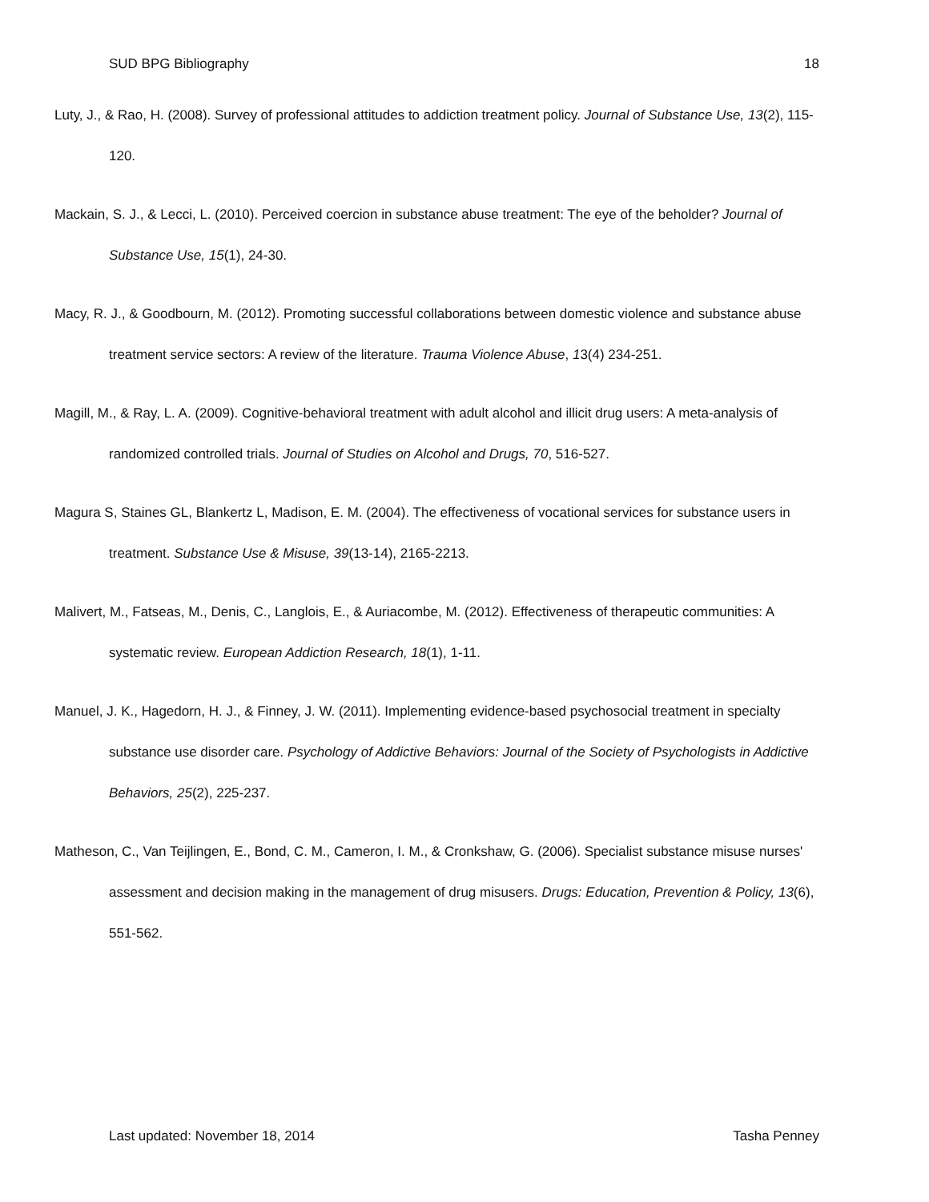SUD BPG Bibliography 18
Luty, J., & Rao, H. (2008). Survey of professional attitudes to addiction treatment policy. Journal of Substance Use, 13(2), 115-120.
Mackain, S. J., & Lecci, L. (2010). Perceived coercion in substance abuse treatment: The eye of the beholder? Journal of Substance Use, 15(1), 24-30.
Macy, R. J., & Goodbourn, M. (2012). Promoting successful collaborations between domestic violence and substance abuse treatment service sectors: A review of the literature. Trauma Violence Abuse, 13(4) 234-251.
Magill, M., & Ray, L. A. (2009). Cognitive-behavioral treatment with adult alcohol and illicit drug users: A meta-analysis of randomized controlled trials. Journal of Studies on Alcohol and Drugs, 70, 516-527.
Magura S, Staines GL, Blankertz L, Madison, E. M. (2004). The effectiveness of vocational services for substance users in treatment. Substance Use & Misuse, 39(13-14), 2165-2213.
Malivert, M., Fatseas, M., Denis, C., Langlois, E., & Auriacombe, M. (2012). Effectiveness of therapeutic communities: A systematic review. European Addiction Research, 18(1), 1-11.
Manuel, J. K., Hagedorn, H. J., & Finney, J. W. (2011). Implementing evidence-based psychosocial treatment in specialty substance use disorder care. Psychology of Addictive Behaviors: Journal of the Society of Psychologists in Addictive Behaviors, 25(2), 225-237.
Matheson, C., Van Teijlingen, E., Bond, C. M., Cameron, I. M., & Cronkshaw, G. (2006). Specialist substance misuse nurses' assessment and decision making in the management of drug misusers. Drugs: Education, Prevention & Policy, 13(6), 551-562.
Last updated: November 18, 2014 Tasha Penney